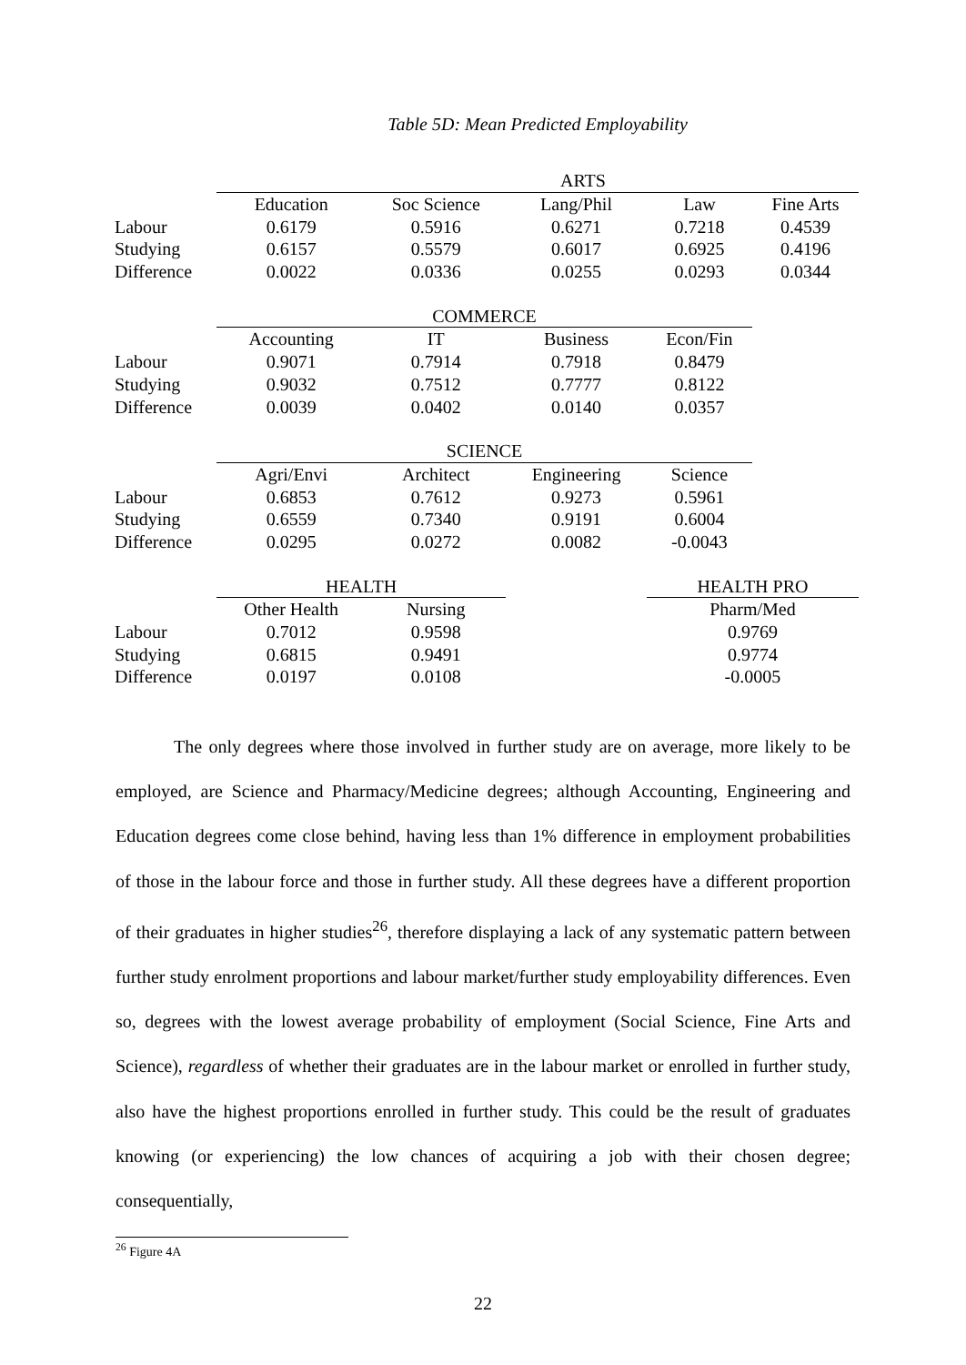Table 5D: Mean Predicted Employability
| | ARTS | | | | |
| | Education | Soc Science | Lang/Phil | Law | Fine Arts |
| Labour | 0.6179 | 0.5916 | 0.6271 | 0.7218 | 0.4539 |
| Studying | 0.6157 | 0.5579 | 0.6017 | 0.6925 | 0.4196 |
| Difference | 0.0022 | 0.0336 | 0.0255 | 0.0293 | 0.0344 |
| | COMMERCE | | | | |
| | Accounting | IT | Business | Econ/Fin | |
| Labour | 0.9071 | 0.7914 | 0.7918 | 0.8479 | |
| Studying | 0.9032 | 0.7512 | 0.7777 | 0.8122 | |
| Difference | 0.0039 | 0.0402 | 0.0140 | 0.0357 | |
| | SCIENCE | | | | |
| | Agri/Envi | Architect | Engineering | Science | |
| Labour | 0.6853 | 0.7612 | 0.9273 | 0.5961 | |
| Studying | 0.6559 | 0.7340 | 0.9191 | 0.6004 | |
| Difference | 0.0295 | 0.0272 | 0.0082 | -0.0043 | |
| | HEALTH | | | HEALTH PRO | |
| | Other Health | Nursing | | Pharm/Med | |
| Labour | 0.7012 | 0.9598 | | 0.9769 | |
| Studying | 0.6815 | 0.9491 | | 0.9774 | |
| Difference | 0.0197 | 0.0108 | | -0.0005 | |
The only degrees where those involved in further study are on average, more likely to be employed, are Science and Pharmacy/Medicine degrees; although Accounting, Engineering and Education degrees come close behind, having less than 1% difference in employment probabilities of those in the labour force and those in further study. All these degrees have a different proportion of their graduates in higher studies<sup>26</sup>, therefore displaying a lack of any systematic pattern between further study enrolment proportions and labour market/further study employability differences. Even so, degrees with the lowest average probability of employment (Social Science, Fine Arts and Science), regardless of whether their graduates are in the labour market or enrolled in further study, also have the highest proportions enrolled in further study. This could be the result of graduates knowing (or experiencing) the low chances of acquiring a job with their chosen degree; consequentially,
<sup>26</sup> Figure 4A
22